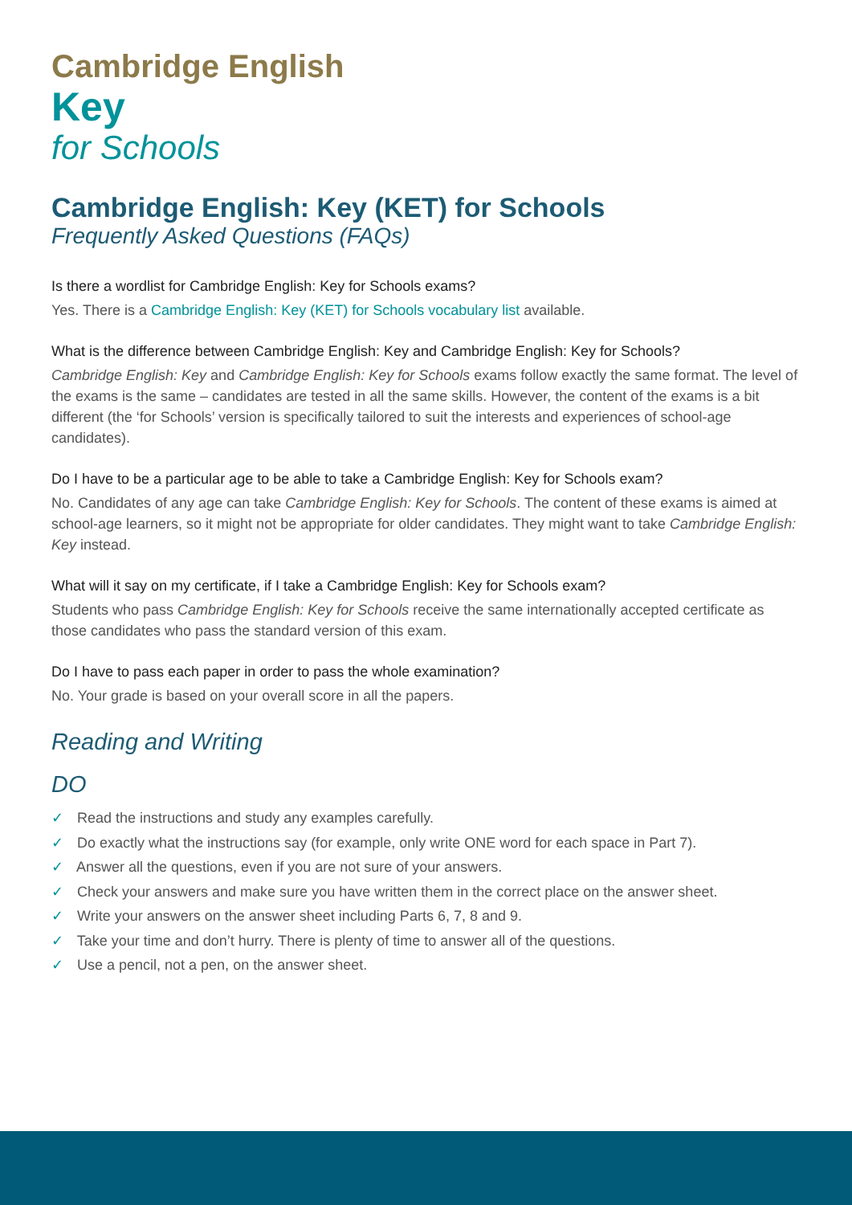Cambridge English
Key
for Schools
Cambridge English: Key (KET) for Schools
Frequently Asked Questions (FAQs)
Is there a wordlist for Cambridge English: Key for Schools exams?
Yes. There is a Cambridge English: Key (KET) for Schools vocabulary list available.
What is the difference between Cambridge English: Key and Cambridge English: Key for Schools?
Cambridge English: Key and Cambridge English: Key for Schools exams follow exactly the same format. The level of the exams is the same – candidates are tested in all the same skills. However, the content of the exams is a bit different (the ‘for Schools’ version is specifically tailored to suit the interests and experiences of school-age candidates).
Do I have to be a particular age to be able to take a Cambridge English: Key for Schools exam?
No. Candidates of any age can take Cambridge English: Key for Schools. The content of these exams is aimed at school-age learners, so it might not be appropriate for older candidates. They might want to take Cambridge English: Key instead.
What will it say on my certificate, if I take a Cambridge English: Key for Schools exam?
Students who pass Cambridge English: Key for Schools receive the same internationally accepted certificate as those candidates who pass the standard version of this exam.
Do I have to pass each paper in order to pass the whole examination?
No. Your grade is based on your overall score in all the papers.
Reading and Writing
DO
✓ Read the instructions and study any examples carefully.
✓ Do exactly what the instructions say (for example, only write ONE word for each space in Part 7).
✓ Answer all the questions, even if you are not sure of your answers.
✓ Check your answers and make sure you have written them in the correct place on the answer sheet.
✓ Write your answers on the answer sheet including Parts 6, 7, 8 and 9.
✓ Take your time and don’t hurry. There is plenty of time to answer all of the questions.
✓ Use a pencil, not a pen, on the answer sheet.